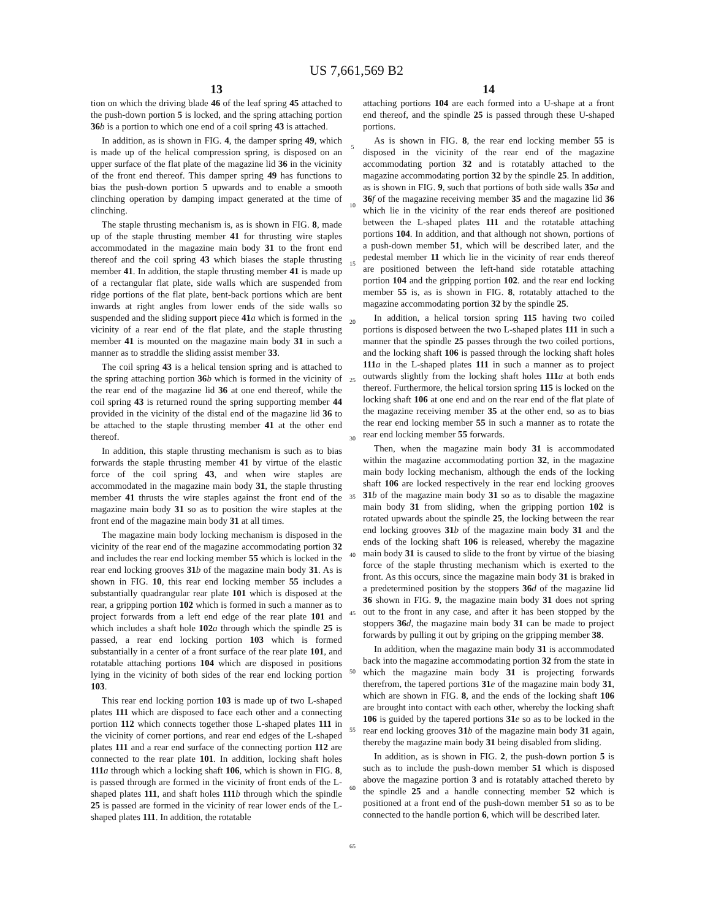US 7,661,569 B2
13
tion on which the driving blade 46 of the leaf spring 45 attached to the push-down portion 5 is locked, and the spring attaching portion 36 b is a portion to which one end of a coil spring 43 is attached.
In addition, as is shown in FIG. 4, the damper spring 49, which is made up of the helical compression spring, is disposed on an upper surface of the flat plate of the magazine lid 36 in the vicinity of the front end thereof. This damper spring 49 has functions to bias the push-down portion 5 upwards and to enable a smooth clinching operation by damping impact generated at the time of clinching.
The staple thrusting mechanism is, as is shown in FIG. 8, made up of the staple thrusting member 41 for thrusting wire staples accommodated in the magazine main body 31 to the front end thereof and the coil spring 43 which biases the staple thrusting member 41. In addition, the staple thrusting member 41 is made up of a rectangular flat plate, side walls which are suspended from ridge portions of the flat plate, bent-back portions which are bent inwards at right angles from lower ends of the side walls so suspended and the sliding support piece 41 a which is formed in the vicinity of a rear end of the flat plate, and the staple thrusting member 41 is mounted on the magazine main body 31 in such a manner as to straddle the sliding assist member 33.
The coil spring 43 is a helical tension spring and is attached to the spring attaching portion 36 b which is formed in the vicinity of the rear end of the magazine lid 36 at one end thereof, while the coil spring 43 is returned round the spring supporting member 44 provided in the vicinity of the distal end of the magazine lid 36 to be attached to the staple thrusting member 41 at the other end thereof.
In addition, this staple thrusting mechanism is such as to bias forwards the staple thrusting member 41 by virtue of the elastic force of the coil spring 43, and when wire staples are accommodated in the magazine main body 31, the staple thrusting member 41 thrusts the wire staples against the front end of the magazine main body 31 so as to position the wire staples at the front end of the magazine main body 31 at all times.
The magazine main body locking mechanism is disposed in the vicinity of the rear end of the magazine accommodating portion 32 and includes the rear end locking member 55 which is locked in the rear end locking grooves 31 b of the magazine main body 31. As is shown in FIG. 10, this rear end locking member 55 includes a substantially quadrangular rear plate 101 which is disposed at the rear, a gripping portion 102 which is formed in such a manner as to project forwards from a left end edge of the rear plate 101 and which includes a shaft hole 102 a through which the spindle 25 is passed, a rear end locking portion 103 which is formed substantially in a center of a front surface of the rear plate 101, and rotatable attaching portions 104 which are disposed in positions lying in the vicinity of both sides of the rear end locking portion 103.
This rear end locking portion 103 is made up of two L-shaped plates 111 which are disposed to face each other and a connecting portion 112 which connects together those L-shaped plates 111 in the vicinity of corner portions, and rear end edges of the L-shaped plates 111 and a rear end surface of the connecting portion 112 are connected to the rear plate 101. In addition, locking shaft holes 111 a through which a locking shaft 106, which is shown in FIG. 8, is passed through are formed in the vicinity of front ends of the L-shaped plates 111, and shaft holes 111 b through which the spindle 25 is passed are formed in the vicinity of rear lower ends of the L-shaped plates 111. In addition, the rotatable
5
10
15
20
25
30
35
40
45
50
55
60
65
14
attaching portions 104 are each formed into a U-shape at a front end thereof, and the spindle 25 is passed through these U-shaped portions.
As is shown in FIG. 8, the rear end locking member 55 is disposed in the vicinity of the rear end of the magazine accommodating portion 32 and is rotatably attached to the magazine accommodating portion 32 by the spindle 25. In addition, as is shown in FIG. 9, such that portions of both side walls 35 a and 36 f of the magazine receiving member 35 and the magazine lid 36 which lie in the vicinity of the rear ends thereof are positioned between the L-shaped plates 111 and the rotatable attaching portions 104. In addition, and that although not shown, portions of a push-down member 51, which will be described later, and the pedestal member 11 which lie in the vicinity of rear ends thereof are positioned between the left-hand side rotatable attaching portion 104 and the gripping portion 102. and the rear end locking member 55 is, as is shown in FIG. 8, rotatably attached to the magazine accommodating portion 32 by the spindle 25.
In addition, a helical torsion spring 115 having two coiled portions is disposed between the two L-shaped plates 111 in such a manner that the spindle 25 passes through the two coiled portions, and the locking shaft 106 is passed through the locking shaft holes 111 a in the L-shaped plates 111 in such a manner as to project outwards slightly from the locking shaft holes 111 a at both ends thereof. Furthermore, the helical torsion spring 115 is locked on the locking shaft 106 at one end and on the rear end of the flat plate of the magazine receiving member 35 at the other end, so as to bias the rear end locking member 55 in such a manner as to rotate the rear end locking member 55 forwards.
Then, when the magazine main body 31 is accommodated within the magazine accommodating portion 32, in the magazine main body locking mechanism, although the ends of the locking shaft 106 are locked respectively in the rear end locking grooves 31 b of the magazine main body 31 so as to disable the magazine main body 31 from sliding, when the gripping portion 102 is rotated upwards about the spindle 25, the locking between the rear end locking grooves 31 b of the magazine main body 31 and the ends of the locking shaft 106 is released, whereby the magazine main body 31 is caused to slide to the front by virtue of the biasing force of the staple thrusting mechanism which is exerted to the front. As this occurs, since the magazine main body 31 is braked in a predetermined position by the stoppers 36 d of the magazine lid 36 shown in FIG. 9, the magazine main body 31 does not spring out to the front in any case, and after it has been stopped by the stoppers 36 d, the magazine main body 31 can be made to project forwards by pulling it out by griping on the gripping member 38.
In addition, when the magazine main body 31 is accommodated back into the magazine accommodating portion 32 from the state in which the magazine main body 31 is projecting forwards therefrom, the tapered portions 31 e of the magazine main body 31, which are shown in FIG. 8, and the ends of the locking shaft 106 are brought into contact with each other, whereby the locking shaft 106 is guided by the tapered portions 31 e so as to be locked in the rear end locking grooves 31 b of the magazine main body 31 again, thereby the magazine main body 31 being disabled from sliding.
In addition, as is shown in FIG. 2, the push-down portion 5 is such as to include the push-down member 51 which is disposed above the magazine portion 3 and is rotatably attached thereto by the spindle 25 and a handle connecting member 52 which is positioned at a front end of the push-down member 51 so as to be connected to the handle portion 6, which will be described later.